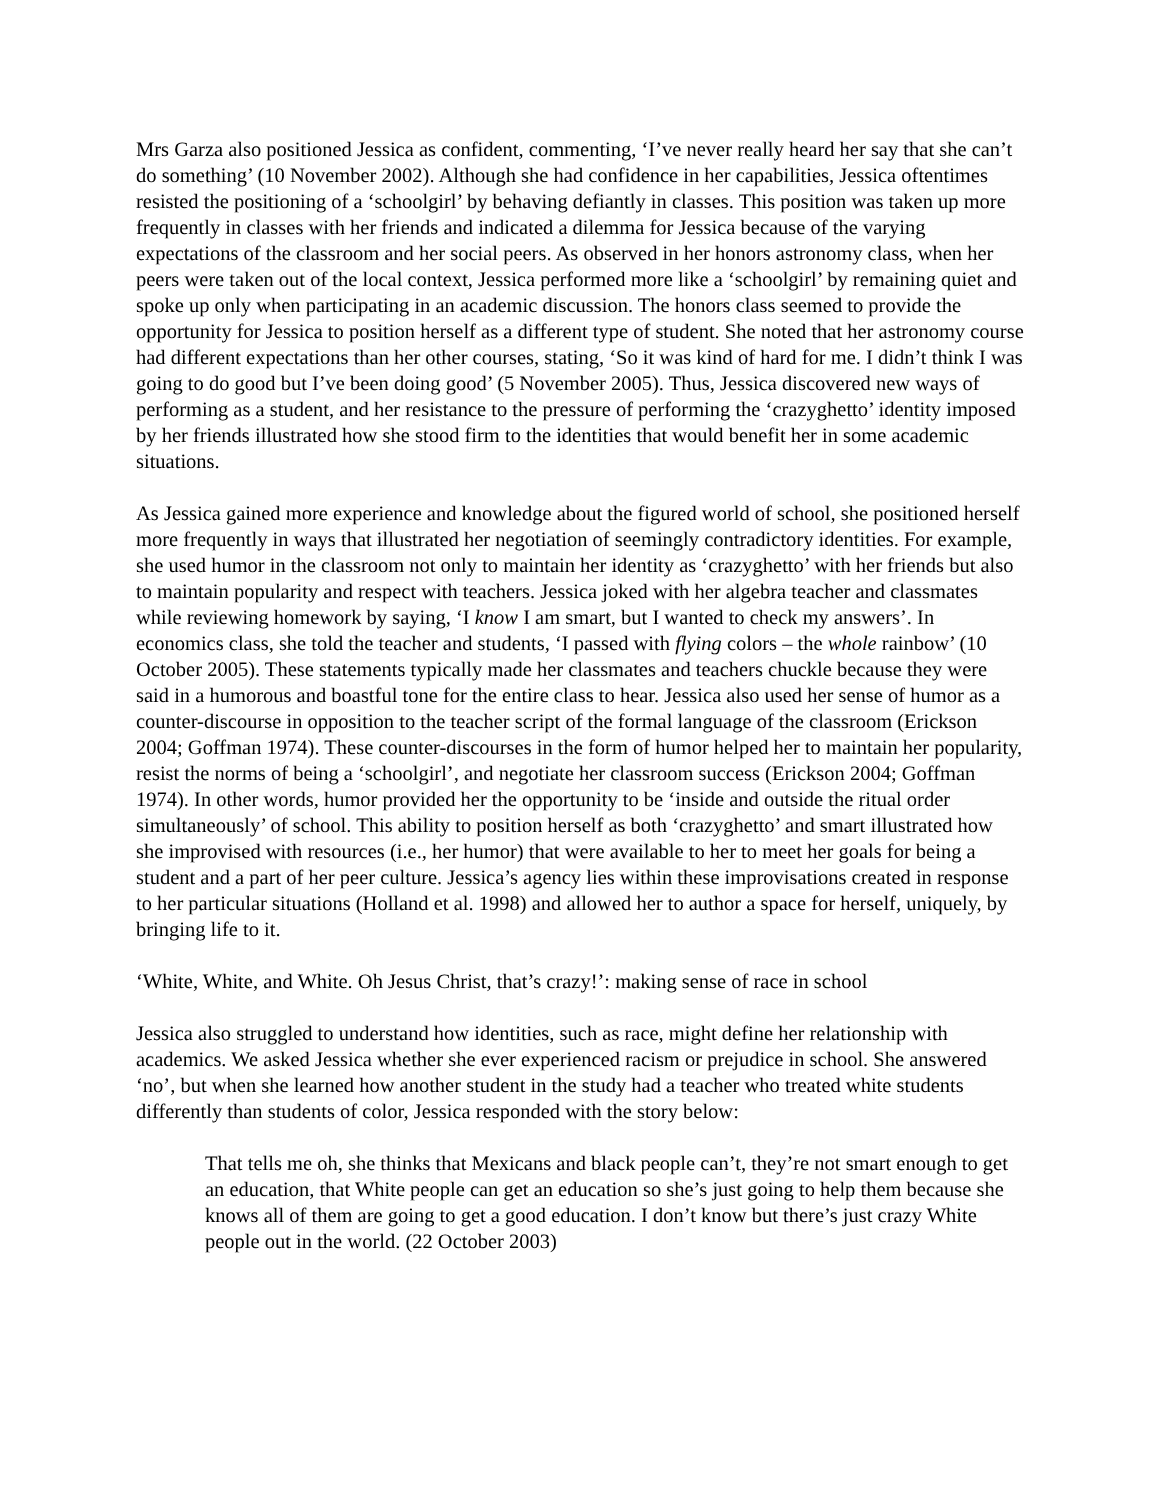Mrs Garza also positioned Jessica as confident, commenting, ‘I’ve never really heard her say that she can’t do something’ (10 November 2002). Although she had confidence in her capabilities, Jessica oftentimes resisted the positioning of a ‘schoolgirl’ by behaving defiantly in classes. This position was taken up more frequently in classes with her friends and indicated a dilemma for Jessica because of the varying expectations of the classroom and her social peers. As observed in her honors astronomy class, when her peers were taken out of the local context, Jessica performed more like a ‘schoolgirl’ by remaining quiet and spoke up only when participating in an academic discussion. The honors class seemed to provide the opportunity for Jessica to position herself as a different type of student. She noted that her astronomy course had different expectations than her other courses, stating, ‘So it was kind of hard for me. I didn’t think I was going to do good but I’ve been doing good’ (5 November 2005). Thus, Jessica discovered new ways of performing as a student, and her resistance to the pressure of performing the ‘crazyghetto’ identity imposed by her friends illustrated how she stood firm to the identities that would benefit her in some academic situations.
As Jessica gained more experience and knowledge about the figured world of school, she positioned herself more frequently in ways that illustrated her negotiation of seemingly contradictory identities. For example, she used humor in the classroom not only to maintain her identity as ‘crazyghetto’ with her friends but also to maintain popularity and respect with teachers. Jessica joked with her algebra teacher and classmates while reviewing homework by saying, ‘I know I am smart, but I wanted to check my answers’. In economics class, she told the teacher and students, ‘I passed with flying colors – the whole rainbow’ (10 October 2005). These statements typically made her classmates and teachers chuckle because they were said in a humorous and boastful tone for the entire class to hear. Jessica also used her sense of humor as a counter-discourse in opposition to the teacher script of the formal language of the classroom (Erickson 2004; Goffman 1974). These counter-discourses in the form of humor helped her to maintain her popularity, resist the norms of being a ‘schoolgirl’, and negotiate her classroom success (Erickson 2004; Goffman 1974). In other words, humor provided her the opportunity to be ‘inside and outside the ritual order simultaneously’ of school. This ability to position herself as both ‘crazyghetto’ and smart illustrated how she improvised with resources (i.e., her humor) that were available to her to meet her goals for being a student and a part of her peer culture. Jessica’s agency lies within these improvisations created in response to her particular situations (Holland et al. 1998) and allowed her to author a space for herself, uniquely, by bringing life to it.
‘White, White, and White. Oh Jesus Christ, that’s crazy!’: making sense of race in school
Jessica also struggled to understand how identities, such as race, might define her relationship with academics. We asked Jessica whether she ever experienced racism or prejudice in school. She answered ‘no’, but when she learned how another student in the study had a teacher who treated white students differently than students of color, Jessica responded with the story below:
That tells me oh, she thinks that Mexicans and black people can’t, they’re not smart enough to get an education, that White people can get an education so she’s just going to help them because she knows all of them are going to get a good education. I don’t know but there’s just crazy White people out in the world. (22 October 2003)